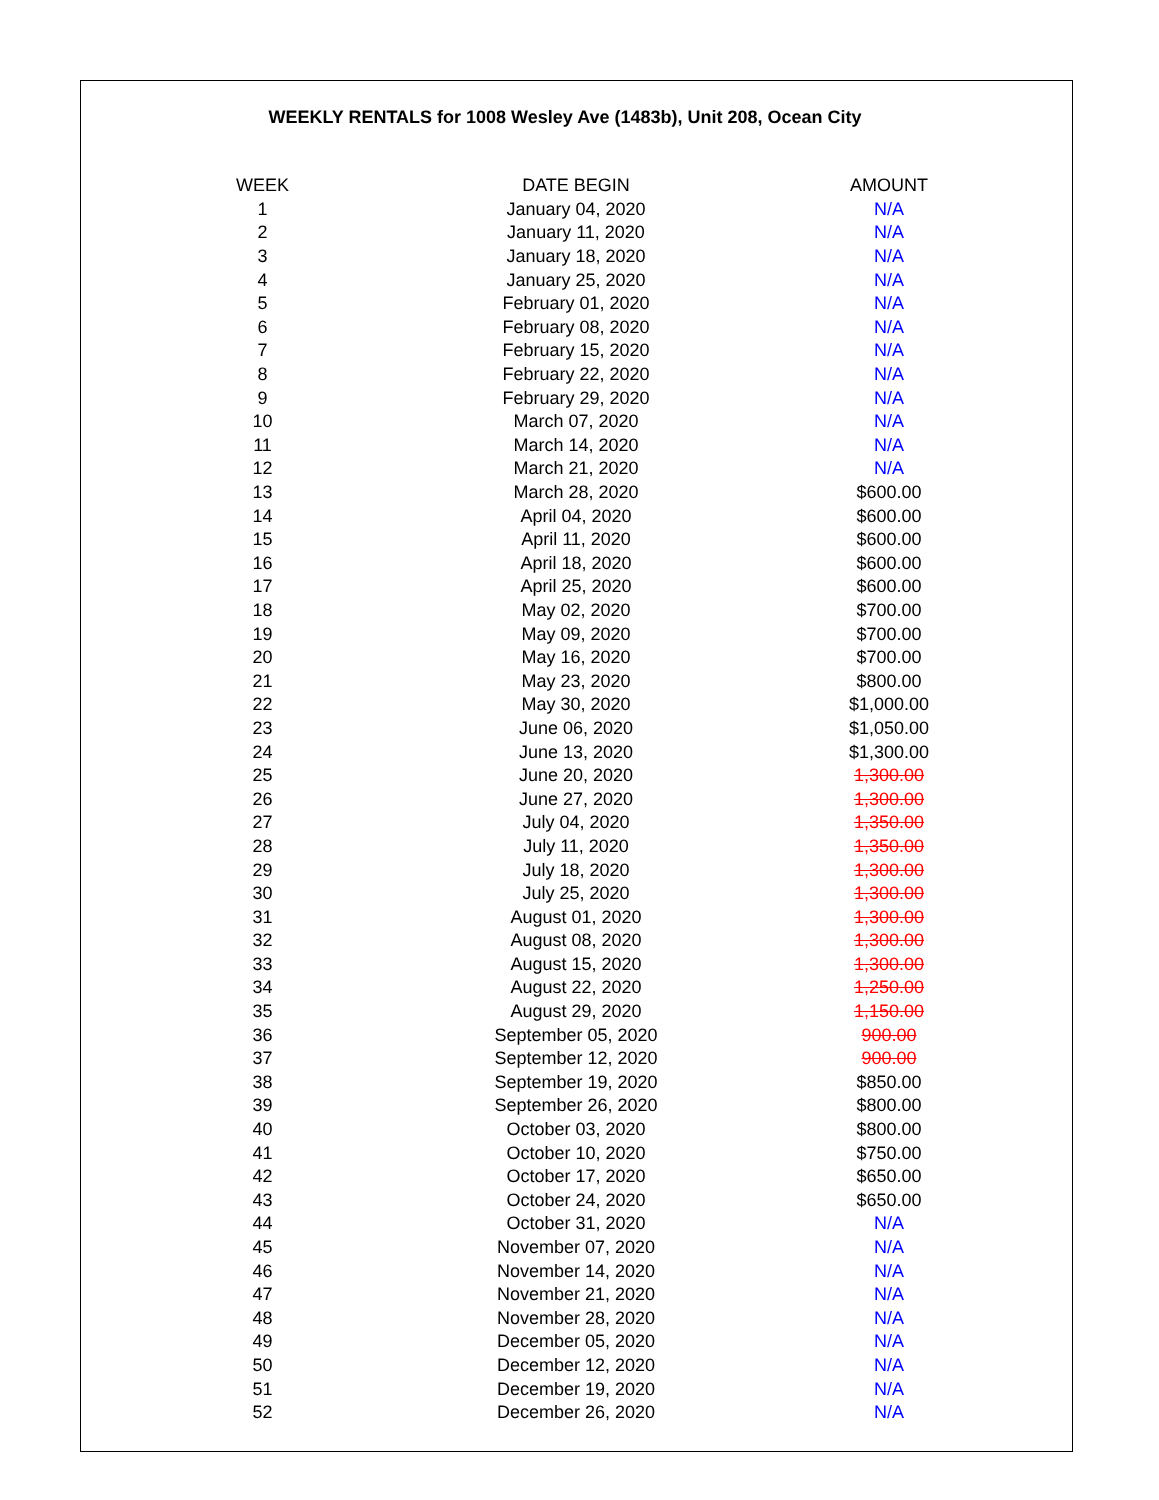WEEKLY RENTALS for 1008 Wesley Ave (1483b), Unit 208, Ocean City
| WEEK | DATE BEGIN | AMOUNT |
| --- | --- | --- |
| 1 | January 04, 2020 | N/A |
| 2 | January 11, 2020 | N/A |
| 3 | January 18, 2020 | N/A |
| 4 | January 25, 2020 | N/A |
| 5 | February 01, 2020 | N/A |
| 6 | February 08, 2020 | N/A |
| 7 | February 15, 2020 | N/A |
| 8 | February 22, 2020 | N/A |
| 9 | February 29, 2020 | N/A |
| 10 | March 07, 2020 | N/A |
| 11 | March 14, 2020 | N/A |
| 12 | March 21, 2020 | N/A |
| 13 | March 28, 2020 | $600.00 |
| 14 | April 04, 2020 | $600.00 |
| 15 | April 11, 2020 | $600.00 |
| 16 | April 18, 2020 | $600.00 |
| 17 | April 25, 2020 | $600.00 |
| 18 | May 02, 2020 | $700.00 |
| 19 | May 09, 2020 | $700.00 |
| 20 | May 16, 2020 | $700.00 |
| 21 | May 23, 2020 | $800.00 |
| 22 | May 30, 2020 | $1,000.00 |
| 23 | June 06, 2020 | $1,050.00 |
| 24 | June 13, 2020 | $1,300.00 |
| 25 | June 20, 2020 | 1,300.00 |
| 26 | June 27, 2020 | 1,300.00 |
| 27 | July 04, 2020 | 1,350.00 |
| 28 | July 11, 2020 | 1,350.00 |
| 29 | July 18, 2020 | 1,300.00 |
| 30 | July 25, 2020 | 1,300.00 |
| 31 | August 01, 2020 | 1,300.00 |
| 32 | August 08, 2020 | 1,300.00 |
| 33 | August 15, 2020 | 1,300.00 |
| 34 | August 22, 2020 | 1,250.00 |
| 35 | August 29, 2020 | 1,150.00 |
| 36 | September 05, 2020 | 900.00 |
| 37 | September 12, 2020 | 900.00 |
| 38 | September 19, 2020 | $850.00 |
| 39 | September 26, 2020 | $800.00 |
| 40 | October 03, 2020 | $800.00 |
| 41 | October 10, 2020 | $750.00 |
| 42 | October 17, 2020 | $650.00 |
| 43 | October 24, 2020 | $650.00 |
| 44 | October 31, 2020 | N/A |
| 45 | November 07, 2020 | N/A |
| 46 | November 14, 2020 | N/A |
| 47 | November 21, 2020 | N/A |
| 48 | November 28, 2020 | N/A |
| 49 | December 05, 2020 | N/A |
| 50 | December 12, 2020 | N/A |
| 51 | December 19, 2020 | N/A |
| 52 | December 26, 2020 | N/A |